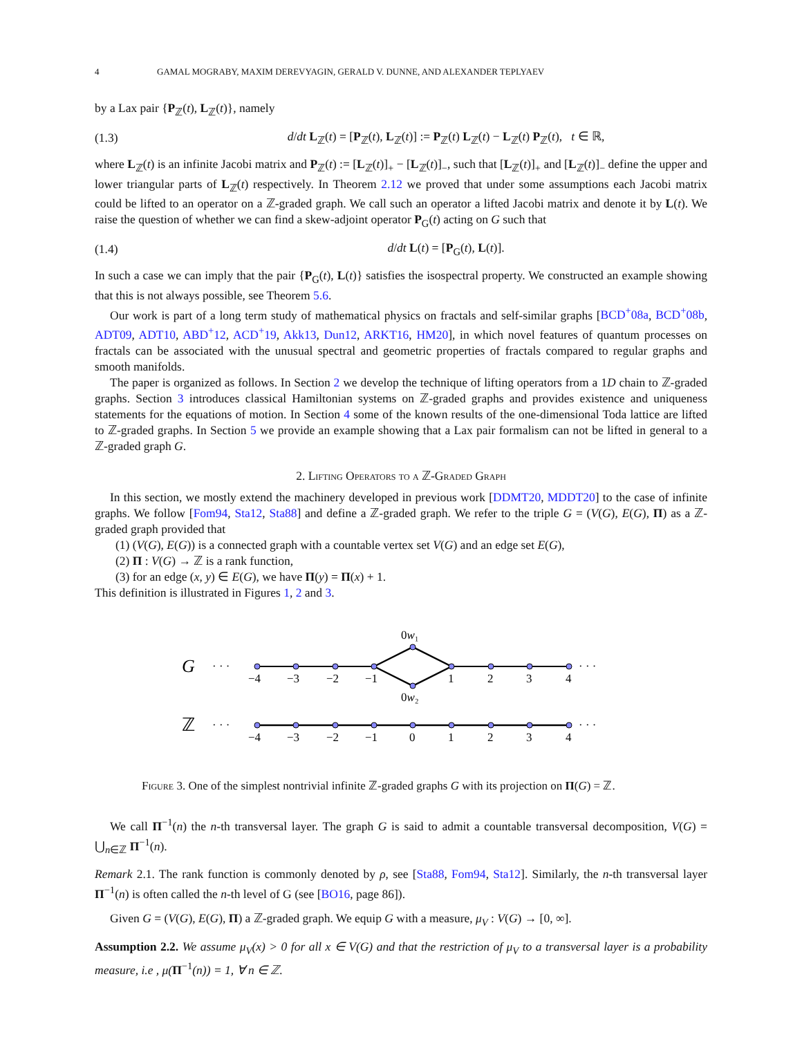4 GAMAL MOGRABY, MAXIM DEREVYAGIN, GERALD V. DUNNE, AND ALEXANDER TEPLYAEV
by a Lax pair {P<sub>ℤ</sub>(t), L<sub>ℤ</sub>(t)}, namely
(1.3) d/dt L<sub>ℤ</sub>(t) = [P<sub>ℤ</sub>(t), L<sub>ℤ</sub>(t)] := P<sub>ℤ</sub>(t) L<sub>ℤ</sub>(t) − L<sub>ℤ</sub>(t) P<sub>ℤ</sub>(t), t ∈ ℝ,
where L<sub>ℤ</sub>(t) is an infinite Jacobi matrix and P<sub>ℤ</sub>(t) := [L<sub>ℤ</sub>(t)]<sub>+</sub> − [L<sub>ℤ</sub>(t)]<sub>−</sub>, such that [L<sub>ℤ</sub>(t)]<sub>+</sub> and [L<sub>ℤ</sub>(t)]<sub>−</sub> define the upper and lower triangular parts of L<sub>ℤ</sub>(t) respectively. In Theorem 2.12 we proved that under some assumptions each Jacobi matrix could be lifted to an operator on a ℤ-graded graph. We call such an operator a lifted Jacobi matrix and denote it by L(t). We raise the question of whether we can find a skew-adjoint operator P<sub>G</sub>(t) acting on G such that
(1.4) d/dt L(t) = [P<sub>G</sub>(t), L(t)].
In such a case we can imply that the pair {P<sub>G</sub>(t), L(t)} satisfies the isospectral property. We constructed an example showing that this is not always possible, see Theorem 5.6.
Our work is part of a long term study of mathematical physics on fractals and self-similar graphs [BCD<sup>+</sup>08a, BCD<sup>+</sup>08b, ADT09, ADT10, ABD<sup>+</sup>12, ACD<sup>+</sup>19, Akk13, Dun12, ARKT16, HM20], in which novel features of quantum processes on fractals can be associated with the unusual spectral and geometric properties of fractals compared to regular graphs and smooth manifolds.
The paper is organized as follows. In Section 2 we develop the technique of lifting operators from a 1D chain to ℤ-graded graphs. Section 3 introduces classical Hamiltonian systems on ℤ-graded graphs and provides existence and uniqueness statements for the equations of motion. In Section 4 some of the known results of the one-dimensional Toda lattice are lifted to ℤ-graded graphs. In Section 5 we provide an example showing that a Lax pair formalism can not be lifted in general to a ℤ-graded graph G.
2. Lifting Operators to a ℤ-Graded Graph
In this section, we mostly extend the machinery developed in previous work [DDMT20, MDDT20] to the case of infinite graphs. We follow [Fom94, Sta12, Sta88] and define a ℤ-graded graph. We refer to the triple G = (V(G), E(G), Π) as a ℤ-graded graph provided that
(1) (V(G), E(G)) is a connected graph with a countable vertex set V(G) and an edge set E(G),
(2) Π : V(G) → ℤ is a rank function,
(3) for an edge (x, y) ∈ E(G), we have Π(y) = Π(x) + 1.
This definition is illustrated in Figures 1, 2 and 3.
G
· · ·
· · ·
0w₁
0w₂
−4
−3
−2
−1
1
2
3
4
ℤ
· · ·
· · ·
−4
−3
−2
−1
0
1
2
3
4
Figure 3. One of the simplest nontrivial infinite ℤ-graded graphs G with its projection on Π(G) = ℤ.
We call Π<sup>−1</sup>(n) the n-th transversal layer. The graph G is said to admit a countable transversal decomposition, V(G) = ⋃<sub>n∈ℤ</sub> Π<sup>−1</sup>(n).
Remark 2.1. The rank function is commonly denoted by ρ, see [Sta88, Fom94, Sta12]. Similarly, the n-th transversal layer Π<sup>−1</sup>(n) is often called the n-th level of G (see [BO16, page 86]).
Given G = (V(G), E(G), Π) a ℤ-graded graph. We equip G with a measure, μ<sub>V</sub> : V(G) → [0, ∞].
Assumption 2.2. We assume μ<sub>V</sub>(x) > 0 for all x ∈ V(G) and that the restriction of μ<sub>V</sub> to a transversal layer is a probability measure, i.e , μ(Π<sup>−1</sup>(n)) = 1, ∀ n ∈ ℤ.